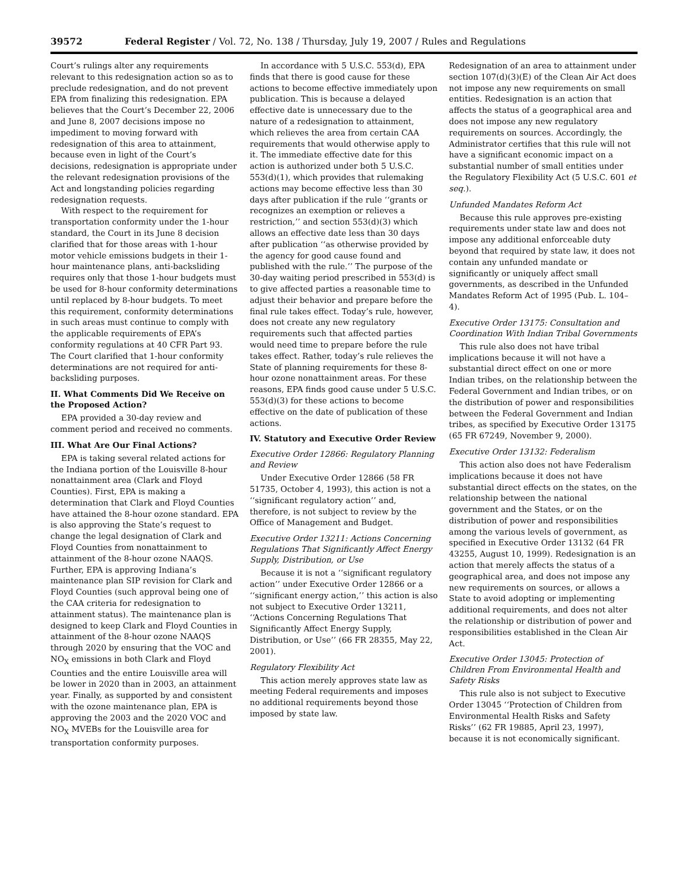39572 Federal Register / Vol. 72, No. 138 / Thursday, July 19, 2007 / Rules and Regulations
Court’s rulings alter any requirements relevant to this redesignation action so as to preclude redesignation, and do not prevent EPA from finalizing this redesignation. EPA believes that the Court’s December 22, 2006 and June 8, 2007 decisions impose no impediment to moving forward with redesignation of this area to attainment, because even in light of the Court’s decisions, redesignation is appropriate under the relevant redesignation provisions of the Act and longstanding policies regarding redesignation requests.
With respect to the requirement for transportation conformity under the 1-hour standard, the Court in its June 8 decision clarified that for those areas with 1-hour motor vehicle emissions budgets in their 1-hour maintenance plans, anti-backsliding requires only that those 1-hour budgets must be used for 8-hour conformity determinations until replaced by 8-hour budgets. To meet this requirement, conformity determinations in such areas must continue to comply with the applicable requirements of EPA’s conformity regulations at 40 CFR Part 93. The Court clarified that 1-hour conformity determinations are not required for anti-backsliding purposes.
II. What Comments Did We Receive on the Proposed Action?
EPA provided a 30-day review and comment period and received no comments.
III. What Are Our Final Actions?
EPA is taking several related actions for the Indiana portion of the Louisville 8-hour nonattainment area (Clark and Floyd Counties). First, EPA is making a determination that Clark and Floyd Counties have attained the 8-hour ozone standard. EPA is also approving the State’s request to change the legal designation of Clark and Floyd Counties from nonattainment to attainment of the 8-hour ozone NAAQS. Further, EPA is approving Indiana’s maintenance plan SIP revision for Clark and Floyd Counties (such approval being one of the CAA criteria for redesignation to attainment status). The maintenance plan is designed to keep Clark and Floyd Counties in attainment of the 8-hour ozone NAAQS through 2020 by ensuring that the VOC and NO<sub>X</sub> emissions in both Clark and Floyd Counties and the entire Louisville area will be lower in 2020 than in 2003, an attainment year. Finally, as supported by and consistent with the ozone maintenance plan, EPA is approving the 2003 and the 2020 VOC and NO<sub>X</sub> MVEBs for the Louisville area for transportation conformity purposes.
In accordance with 5 U.S.C. 553(d), EPA finds that there is good cause for these actions to become effective immediately upon publication. This is because a delayed effective date is unnecessary due to the nature of a redesignation to attainment, which relieves the area from certain CAA requirements that would otherwise apply to it. The immediate effective date for this action is authorized under both 5 U.S.C. 553(d)(1), which provides that rulemaking actions may become effective less than 30 days after publication if the rule ‘‘grants or recognizes an exemption or relieves a restriction,’’ and section 553(d)(3) which allows an effective date less than 30 days after publication ‘‘as otherwise provided by the agency for good cause found and published with the rule.’’ The purpose of the 30-day waiting period prescribed in 553(d) is to give affected parties a reasonable time to adjust their behavior and prepare before the final rule takes effect. Today’s rule, however, does not create any new regulatory requirements such that affected parties would need time to prepare before the rule takes effect. Rather, today’s rule relieves the State of planning requirements for these 8-hour ozone nonattainment areas. For these reasons, EPA finds good cause under 5 U.S.C. 553(d)(3) for these actions to become effective on the date of publication of these actions.
IV. Statutory and Executive Order Review
Executive Order 12866: Regulatory Planning and Review
Under Executive Order 12866 (58 FR 51735, October 4, 1993), this action is not a ‘‘significant regulatory action’’ and, therefore, is not subject to review by the Office of Management and Budget.
Executive Order 13211: Actions Concerning Regulations That Significantly Affect Energy Supply, Distribution, or Use
Because it is not a ‘‘significant regulatory action’’ under Executive Order 12866 or a ‘‘significant energy action,’’ this action is also not subject to Executive Order 13211, ‘‘Actions Concerning Regulations That Significantly Affect Energy Supply, Distribution, or Use’’ (66 FR 28355, May 22, 2001).
Regulatory Flexibility Act
This action merely approves state law as meeting Federal requirements and imposes no additional requirements beyond those imposed by state law.
Redesignation of an area to attainment under section 107(d)(3)(E) of the Clean Air Act does not impose any new requirements on small entities. Redesignation is an action that affects the status of a geographical area and does not impose any new regulatory requirements on sources. Accordingly, the Administrator certifies that this rule will not have a significant economic impact on a substantial number of small entities under the Regulatory Flexibility Act (5 U.S.C. 601 et seq.).
Unfunded Mandates Reform Act
Because this rule approves pre-existing requirements under state law and does not impose any additional enforceable duty beyond that required by state law, it does not contain any unfunded mandate or significantly or uniquely affect small governments, as described in the Unfunded Mandates Reform Act of 1995 (Pub. L. 104–4).
Executive Order 13175: Consultation and Coordination With Indian Tribal Governments
This rule also does not have tribal implications because it will not have a substantial direct effect on one or more Indian tribes, on the relationship between the Federal Government and Indian tribes, or on the distribution of power and responsibilities between the Federal Government and Indian tribes, as specified by Executive Order 13175 (65 FR 67249, November 9, 2000).
Executive Order 13132: Federalism
This action also does not have Federalism implications because it does not have substantial direct effects on the states, on the relationship between the national government and the States, or on the distribution of power and responsibilities among the various levels of government, as specified in Executive Order 13132 (64 FR 43255, August 10, 1999). Redesignation is an action that merely affects the status of a geographical area, and does not impose any new requirements on sources, or allows a State to avoid adopting or implementing additional requirements, and does not alter the relationship or distribution of power and responsibilities established in the Clean Air Act.
Executive Order 13045: Protection of Children From Environmental Health and Safety Risks
This rule also is not subject to Executive Order 13045 ‘‘Protection of Children from Environmental Health Risks and Safety Risks’’ (62 FR 19885, April 23, 1997), because it is not economically significant.